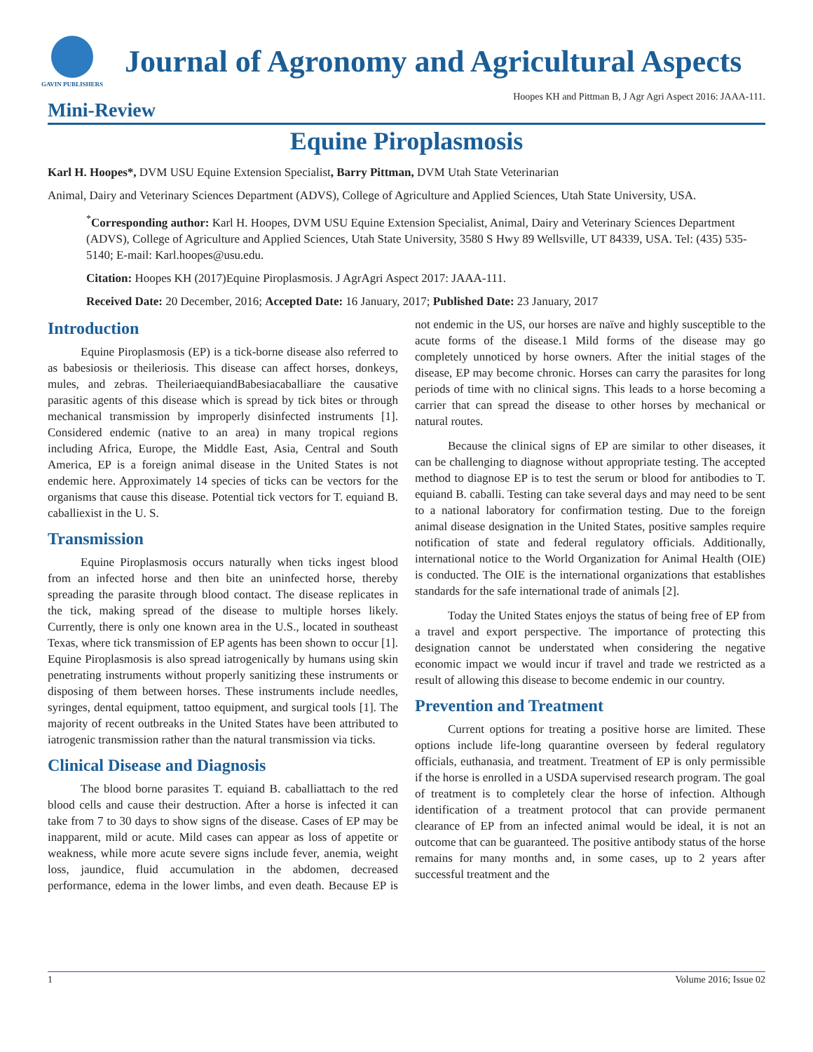GAVIN PUBLISHERS
Journal of Agronomy and Agricultural Aspects
Hoopes KH and Pittman B, J Agr Agri Aspect 2016: JAAA-111.
Mini-Review
Equine Piroplasmosis
Karl H. Hoopes*, DVM USU Equine Extension Specialist, Barry Pittman, DVM Utah State Veterinarian
Animal, Dairy and Veterinary Sciences Department (ADVS), College of Agriculture and Applied Sciences, Utah State University, USA.
<sup>*</sup> Corresponding author: Karl H. Hoopes, DVM USU Equine Extension Specialist, Animal, Dairy and Veterinary Sciences Department (ADVS), College of Agriculture and Applied Sciences, Utah State University, 3580 S Hwy 89 Wellsville, UT 84339, USA. Tel: (435) 535-5140; E-mail: Karl.hoopes@usu.edu.
Citation: Hoopes KH (2017)Equine Piroplasmosis. J AgrAgri Aspect 2017: JAAA-111.
Received Date: 20 December, 2016; Accepted Date: 16 January, 2017; Published Date: 23 January, 2017
Introduction
Equine Piroplasmosis (EP) is a tick-borne disease also referred to as babesiosis or theileriosis. This disease can affect horses, donkeys, mules, and zebras. TheileriaequiandBabesiacaballiare the causative parasitic agents of this disease which is spread by tick bites or through mechanical transmission by improperly disinfected instruments [1]. Considered endemic (native to an area) in many tropical regions including Africa, Europe, the Middle East, Asia, Central and South America, EP is a foreign animal disease in the United States is not endemic here. Approximately 14 species of ticks can be vectors for the organisms that cause this disease. Potential tick vectors for T. equiand B. caballiexist in the U. S.
Transmission
Equine Piroplasmosis occurs naturally when ticks ingest blood from an infected horse and then bite an uninfected horse, thereby spreading the parasite through blood contact. The disease replicates in the tick, making spread of the disease to multiple horses likely. Currently, there is only one known area in the U.S., located in southeast Texas, where tick transmission of EP agents has been shown to occur [1]. Equine Piroplasmosis is also spread iatrogenically by humans using skin penetrating instruments without properly sanitizing these instruments or disposing of them between horses. These instruments include needles, syringes, dental equipment, tattoo equipment, and surgical tools [1]. The majority of recent outbreaks in the United States have been attributed to iatrogenic transmission rather than the natural transmission via ticks.
Clinical Disease and Diagnosis
The blood borne parasites T. equiand B. caballiattach to the red blood cells and cause their destruction. After a horse is infected it can take from 7 to 30 days to show signs of the disease. Cases of EP may be inapparent, mild or acute. Mild cases can appear as loss of appetite or weakness, while more acute severe signs include fever, anemia, weight loss, jaundice, fluid accumulation in the abdomen, decreased performance, edema in the lower limbs, and even death. Because EP is not endemic in the US, our horses are naïve and highly susceptible to the acute forms of the disease.1 Mild forms of the disease may go completely unnoticed by horse owners. After the initial stages of the disease, EP may become chronic. Horses can carry the parasites for long periods of time with no clinical signs. This leads to a horse becoming a carrier that can spread the disease to other horses by mechanical or natural routes.
Because the clinical signs of EP are similar to other diseases, it can be challenging to diagnose without appropriate testing. The accepted method to diagnose EP is to test the serum or blood for antibodies to T. equiand B. caballi. Testing can take several days and may need to be sent to a national laboratory for confirmation testing. Due to the foreign animal disease designation in the United States, positive samples require notification of state and federal regulatory officials. Additionally, international notice to the World Organization for Animal Health (OIE) is conducted. The OIE is the international organizations that establishes standards for the safe international trade of animals [2].
Today the United States enjoys the status of being free of EP from a travel and export perspective. The importance of protecting this designation cannot be understated when considering the negative economic impact we would incur if travel and trade we restricted as a result of allowing this disease to become endemic in our country.
Prevention and Treatment
Current options for treating a positive horse are limited. These options include life-long quarantine overseen by federal regulatory officials, euthanasia, and treatment. Treatment of EP is only permissible if the horse is enrolled in a USDA supervised research program. The goal of treatment is to completely clear the horse of infection. Although identification of a treatment protocol that can provide permanent clearance of EP from an infected animal would be ideal, it is not an outcome that can be guaranteed. The positive antibody status of the horse remains for many months and, in some cases, up to 2 years after successful treatment and the
1 Volume 2016; Issue 02